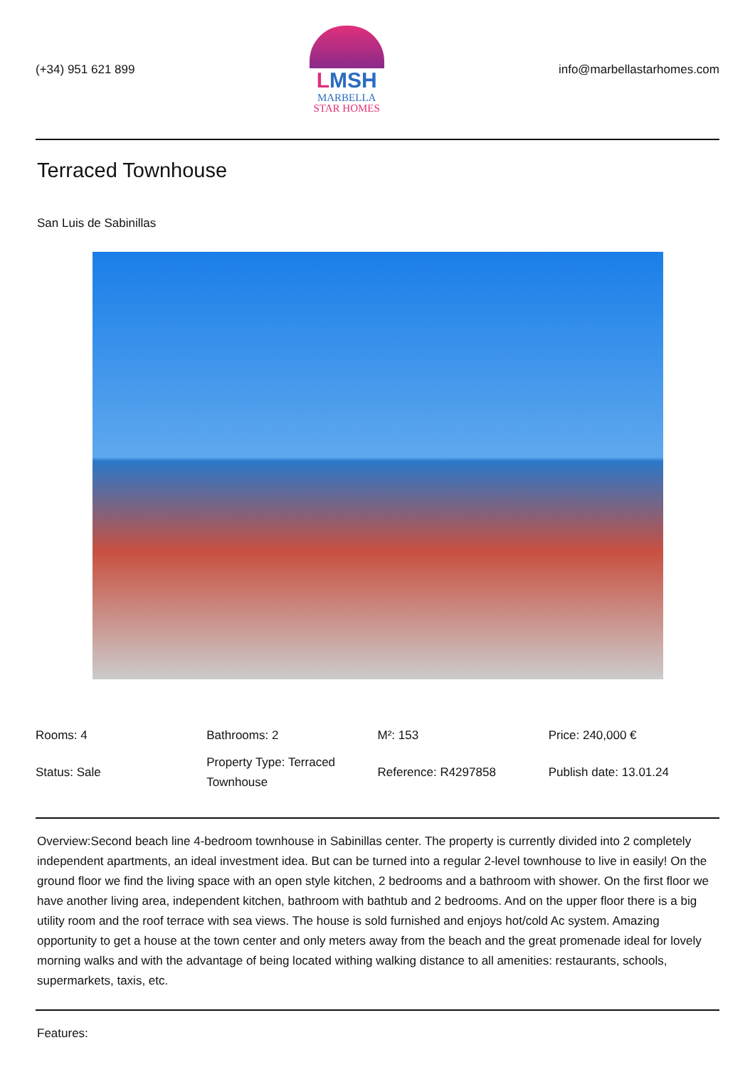(+34) 951 621 899
LMSH
MARBELLA
STAR HOMES
info@marbellastarhomes.com
Terraced Townhouse
San Luis de Sabinillas
| Rooms: 4 | Bathrooms: 2 | M²: 153 | Price: 240,000 € |
| Status: Sale | Property Type: Terraced Townhouse | Reference: R4297858 | Publish date: 13.01.24 |
Overview:Second beach line 4-bedroom townhouse in Sabinillas center. The property is currently divided into 2 completely independent apartments, an ideal investment idea. But can be turned into a regular 2-level townhouse to live in easily! On the ground floor we find the living space with an open style kitchen, 2 bedrooms and a bathroom with shower. On the first floor we have another living area, independent kitchen, bathroom with bathtub and 2 bedrooms. And on the upper floor there is a big utility room and the roof terrace with sea views. The house is sold furnished and enjoys hot/cold Ac system. Amazing opportunity to get a house at the town center and only meters away from the beach and the great promenade ideal for lovely morning walks and with the advantage of being located withing walking distance to all amenities: restaurants, schools, supermarkets, taxis, etc.
Features: